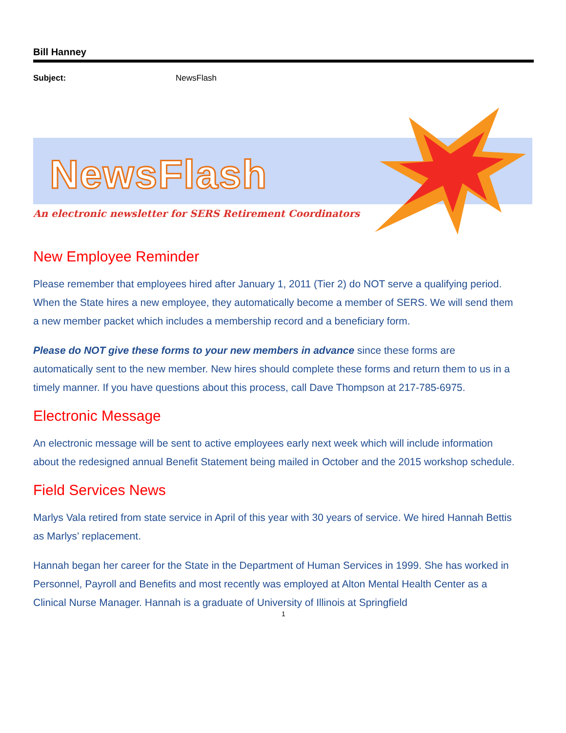Bill Hanney
Subject: NewsFlash
NewsFlash
An electronic newsletter for SERS Retirement Coordinators
New Employee Reminder
Please remember that employees hired after January 1, 2011 (Tier 2) do NOT serve a qualifying period. When the State hires a new employee, they automatically become a member of SERS. We will send them a new member packet which includes a membership record and a beneficiary form.
Please do NOT give these forms to your new members in advance since these forms are automatically sent to the new member. New hires should complete these forms and return them to us in a timely manner. If you have questions about this process, call Dave Thompson at 217-785-6975.
Electronic Message
An electronic message will be sent to active employees early next week which will include information about the redesigned annual Benefit Statement being mailed in October and the 2015 workshop schedule.
Field Services News
Marlys Vala retired from state service in April of this year with 30 years of service. We hired Hannah Bettis as Marlys’ replacement.
Hannah began her career for the State in the Department of Human Services in 1999. She has worked in Personnel, Payroll and Benefits and most recently was employed at Alton Mental Health Center as a Clinical Nurse Manager. Hannah is a graduate of University of Illinois at Springfield
1